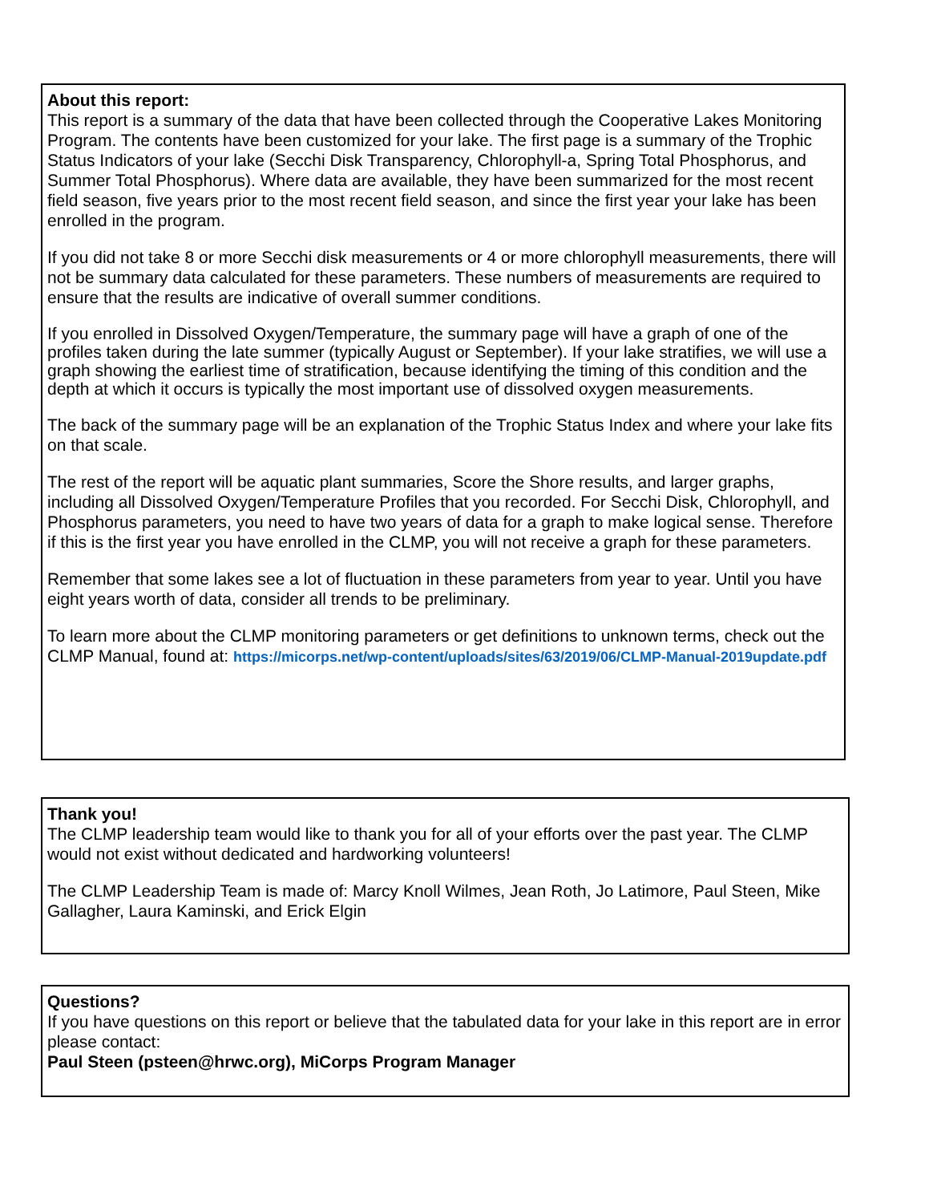About this report:
This report is a summary of the data that have been collected through the Cooperative Lakes Monitoring Program. The contents have been customized for your lake. The first page is a summary of the Trophic Status Indicators of your lake (Secchi Disk Transparency, Chlorophyll-a, Spring Total Phosphorus, and Summer Total Phosphorus). Where data are available, they have been summarized for the most recent field season, five years prior to the most recent field season, and since the first year your lake has been enrolled in the program.
If you did not take 8 or more Secchi disk measurements or 4 or more chlorophyll measurements, there will not be summary data calculated for these parameters. These numbers of measurements are required to ensure that the results are indicative of overall summer conditions.
If you enrolled in Dissolved Oxygen/Temperature, the summary page will have a graph of one of the profiles taken during the late summer (typically August or September). If your lake stratifies, we will use a graph showing the earliest time of stratification, because identifying the timing of this condition and the depth at which it occurs is typically the most important use of dissolved oxygen measurements.
The back of the summary page will be an explanation of the Trophic Status Index and where your lake fits on that scale.
The rest of the report will be aquatic plant summaries, Score the Shore results, and larger graphs, including all Dissolved Oxygen/Temperature Profiles that you recorded. For Secchi Disk, Chlorophyll, and Phosphorus parameters, you need to have two years of data for a graph to make logical sense. Therefore if this is the first year you have enrolled in the CLMP, you will not receive a graph for these parameters.
Remember that some lakes see a lot of fluctuation in these parameters from year to year. Until you have eight years worth of data, consider all trends to be preliminary.
To learn more about the CLMP monitoring parameters or get definitions to unknown terms, check out the CLMP Manual, found at: https://micorps.net/wp-content/uploads/sites/63/2019/06/CLMP-Manual-2019update.pdf
Thank you!
The CLMP leadership team would like to thank you for all of your efforts over the past year. The CLMP would not exist without dedicated and hardworking volunteers!
The CLMP Leadership Team is made of: Marcy Knoll Wilmes, Jean Roth, Jo Latimore, Paul Steen, Mike Gallagher, Laura Kaminski, and Erick Elgin
Questions?
If you have questions on this report or believe that the tabulated data for your lake in this report are in error please contact:
Paul Steen (psteen@hrwc.org), MiCorps Program Manager